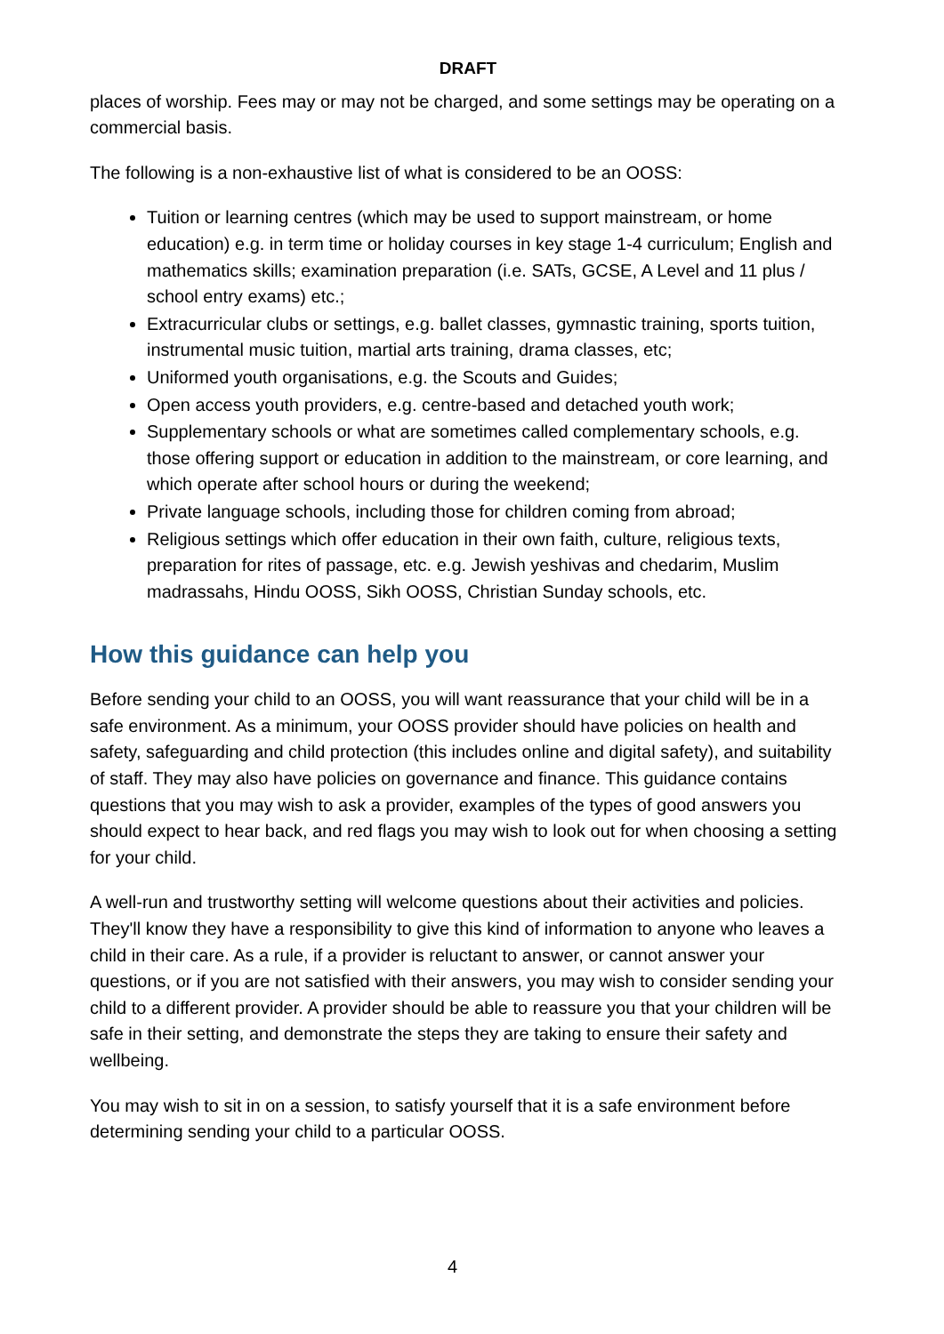DRAFT
places of worship. Fees may or may not be charged, and some settings may be operating on a commercial basis.
The following is a non-exhaustive list of what is considered to be an OOSS:
Tuition or learning centres (which may be used to support mainstream, or home education) e.g. in term time or holiday courses in key stage 1-4 curriculum; English and mathematics skills; examination preparation (i.e. SATs, GCSE, A Level and 11 plus / school entry exams) etc.;
Extracurricular clubs or settings, e.g. ballet classes, gymnastic training, sports tuition, instrumental music tuition, martial arts training, drama classes, etc;
Uniformed youth organisations, e.g. the Scouts and Guides;
Open access youth providers, e.g. centre-based and detached youth work;
Supplementary schools or what are sometimes called complementary schools, e.g. those offering support or education in addition to the mainstream, or core learning, and which operate after school hours or during the weekend;
Private language schools, including those for children coming from abroad;
Religious settings which offer education in their own faith, culture, religious texts, preparation for rites of passage, etc. e.g. Jewish yeshivas and chedarim, Muslim madrassahs, Hindu OOSS, Sikh OOSS, Christian Sunday schools, etc.
How this guidance can help you
Before sending your child to an OOSS, you will want reassurance that your child will be in a safe environment. As a minimum, your OOSS provider should have policies on health and safety, safeguarding and child protection (this includes online and digital safety), and suitability of staff. They may also have policies on governance and finance. This guidance contains questions that you may wish to ask a provider, examples of the types of good answers you should expect to hear back, and red flags you may wish to look out for when choosing a setting for your child.
A well-run and trustworthy setting will welcome questions about their activities and policies. They'll know they have a responsibility to give this kind of information to anyone who leaves a child in their care. As a rule, if a provider is reluctant to answer, or cannot answer your questions, or if you are not satisfied with their answers, you may wish to consider sending your child to a different provider. A provider should be able to reassure you that your children will be safe in their setting, and demonstrate the steps they are taking to ensure their safety and wellbeing.
You may wish to sit in on a session, to satisfy yourself that it is a safe environment before determining sending your child to a particular OOSS.
4